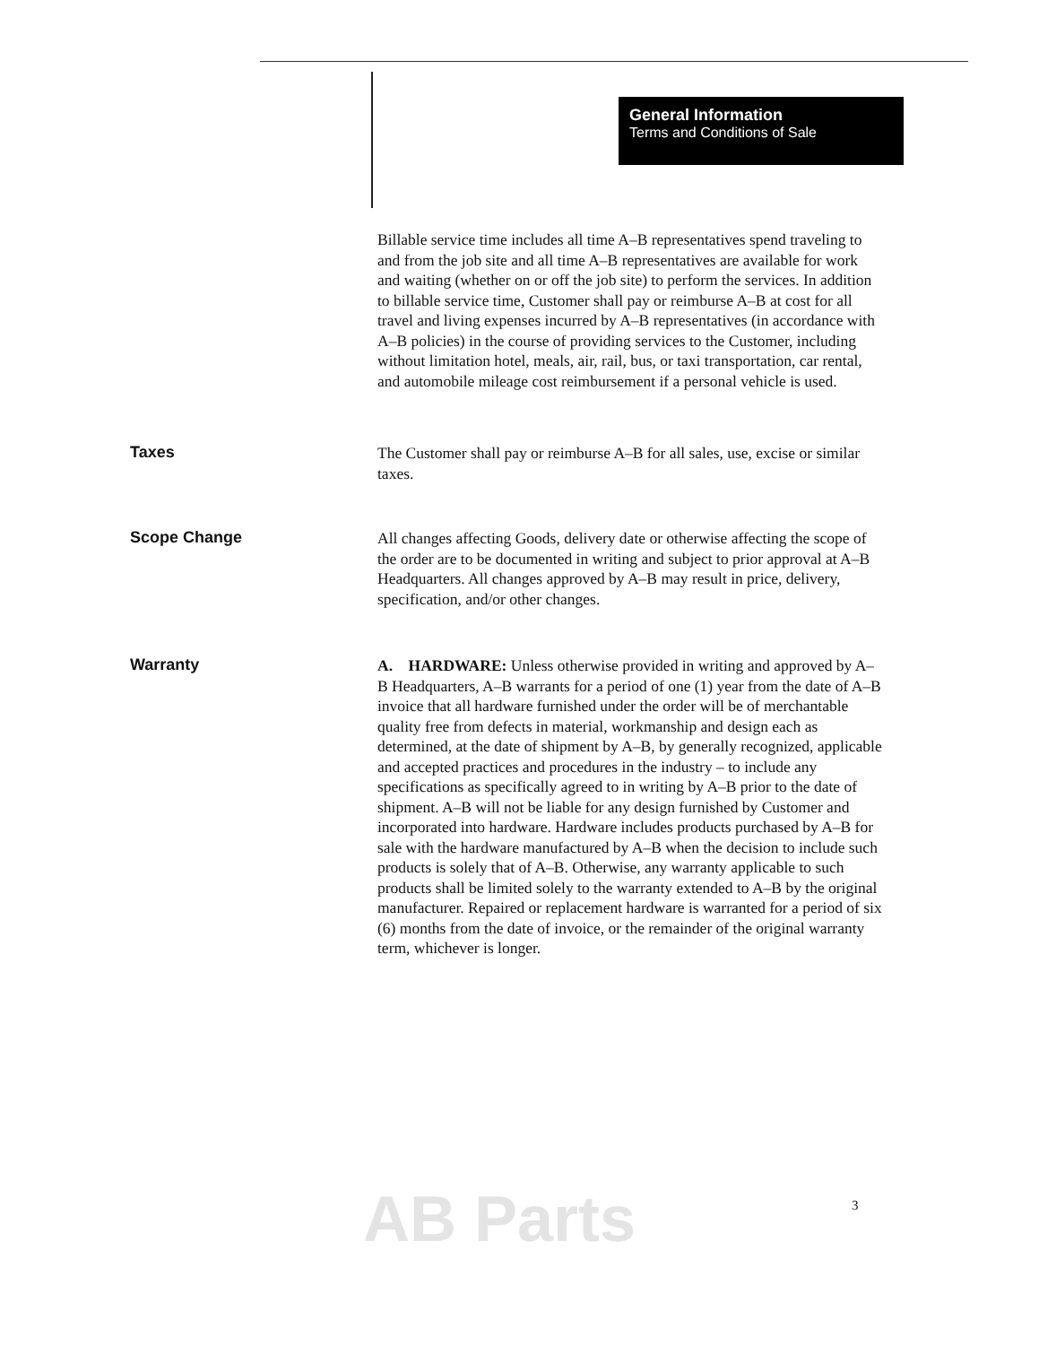General Information
Terms and Conditions of Sale
Billable service time includes all time A–B representatives spend traveling to and from the job site and all time A–B representatives are available for work and waiting (whether on or off the job site) to perform the services. In addition to billable service time, Customer shall pay or reimburse A–B at cost for all travel and living expenses incurred by A–B representatives (in accordance with A–B policies) in the course of providing services to the Customer, including without limitation hotel, meals, air, rail, bus, or taxi transportation, car rental, and automobile mileage cost reimbursement if a personal vehicle is used.
Taxes
The Customer shall pay or reimburse A–B for all sales, use, excise or similar taxes.
Scope Change
All changes affecting Goods, delivery date or otherwise affecting the scope of the order are to be documented in writing and subject to prior approval at A–B Headquarters. All changes approved by A–B may result in price, delivery, specification, and/or other changes.
Warranty
A. HARDWARE: Unless otherwise provided in writing and approved by A–B Headquarters, A–B warrants for a period of one (1) year from the date of A–B invoice that all hardware furnished under the order will be of merchantable quality free from defects in material, workmanship and design each as determined, at the date of shipment by A–B, by generally recognized, applicable and accepted practices and procedures in the industry – to include any specifications as specifically agreed to in writing by A–B prior to the date of shipment. A–B will not be liable for any design furnished by Customer and incorporated into hardware. Hardware includes products purchased by A–B for sale with the hardware manufactured by A–B when the decision to include such products is solely that of A–B. Otherwise, any warranty applicable to such products shall be limited solely to the warranty extended to A–B by the original manufacturer. Repaired or replacement hardware is warranted for a period of six (6) months from the date of invoice, or the remainder of the original warranty term, whichever is longer.
AB Parts 3